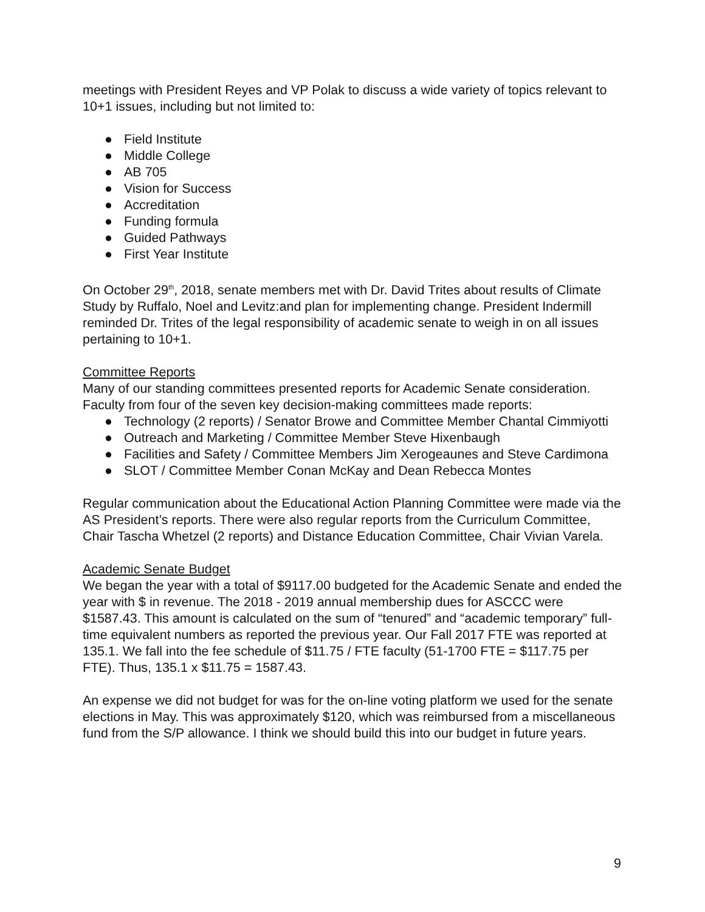meetings with President Reyes and VP Polak to discuss a wide variety of topics relevant to 10+1 issues, including but not limited to:
● Field Institute
● Middle College
● AB 705
● Vision for Success
● Accreditation
● Funding formula
● Guided Pathways
● First Year Institute
On October 29<sup>th</sup>, 2018, senate members met with Dr. David Trites about results of Climate Study by Ruffalo, Noel and Levitz:and plan for implementing change. President Indermill reminded Dr. Trites of the legal responsibility of academic senate to weigh in on all issues pertaining to 10+1.
Committee Reports
Many of our standing committees presented reports for Academic Senate consideration. Faculty from four of the seven key decision-making committees made reports:
● Technology (2 reports) / Senator Browe and Committee Member Chantal Cimmiyotti
● Outreach and Marketing / Committee Member Steve Hixenbaugh
● Facilities and Safety / Committee Members Jim Xerogeaunes and Steve Cardimona
● SLOT / Committee Member Conan McKay and Dean Rebecca Montes
Regular communication about the Educational Action Planning Committee were made via the AS President’s reports. There were also regular reports from the Curriculum Committee, Chair Tascha Whetzel (2 reports) and Distance Education Committee, Chair Vivian Varela.
Academic Senate Budget
We began the year with a total of $9117.00 budgeted for the Academic Senate and ended the year with $ in revenue. The 2018 - 2019 annual membership dues for ASCCC were $1587.43. This amount is calculated on the sum of “tenured” and “academic temporary” full-time equivalent numbers as reported the previous year. Our Fall 2017 FTE was reported at 135.1. We fall into the fee schedule of $11.75 / FTE faculty (51-1700 FTE = $117.75 per FTE). Thus, 135.1 x $11.75 = 1587.43.
An expense we did not budget for was for the on-line voting platform we used for the senate elections in May. This was approximately $120, which was reimbursed from a miscellaneous fund from the S/P allowance. I think we should build this into our budget in future years.
9